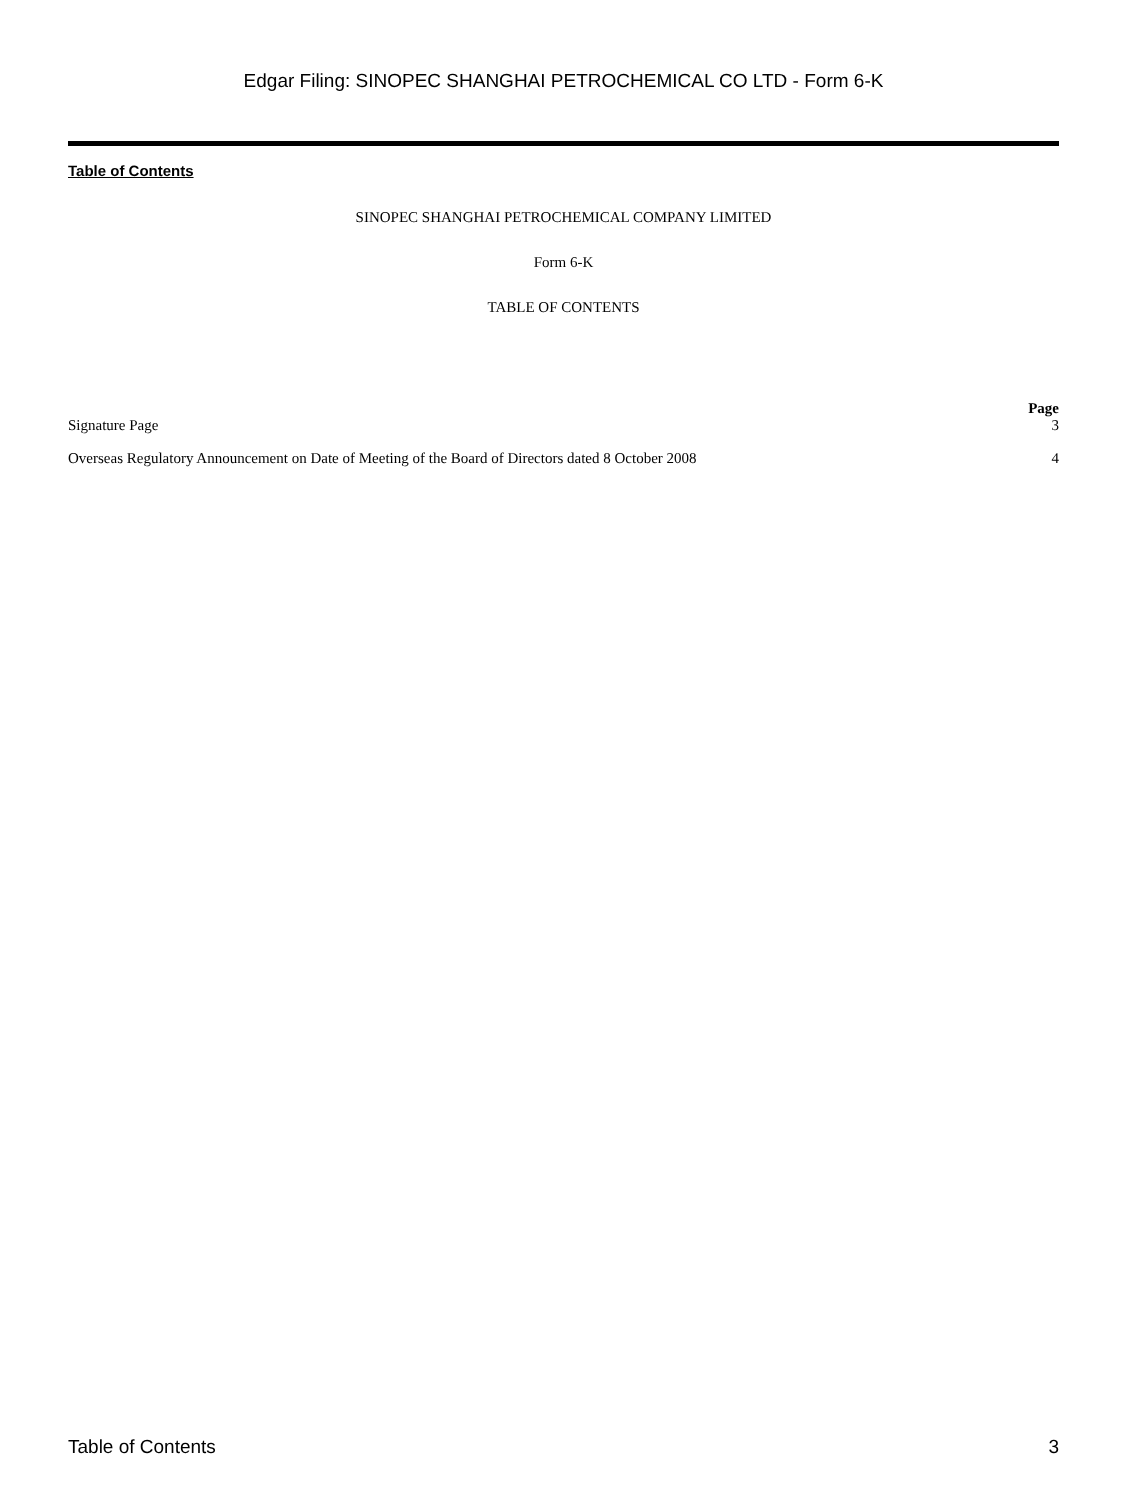Edgar Filing: SINOPEC SHANGHAI PETROCHEMICAL CO LTD - Form 6-K
Table of Contents
SINOPEC SHANGHAI PETROCHEMICAL COMPANY LIMITED
Form 6-K
TABLE OF CONTENTS
| | Page |
| --- | --- |
| Signature Page | 3 |
| Overseas Regulatory Announcement on Date of Meeting of the Board of Directors dated 8 October 2008 | 4 |
Table of Contents 3